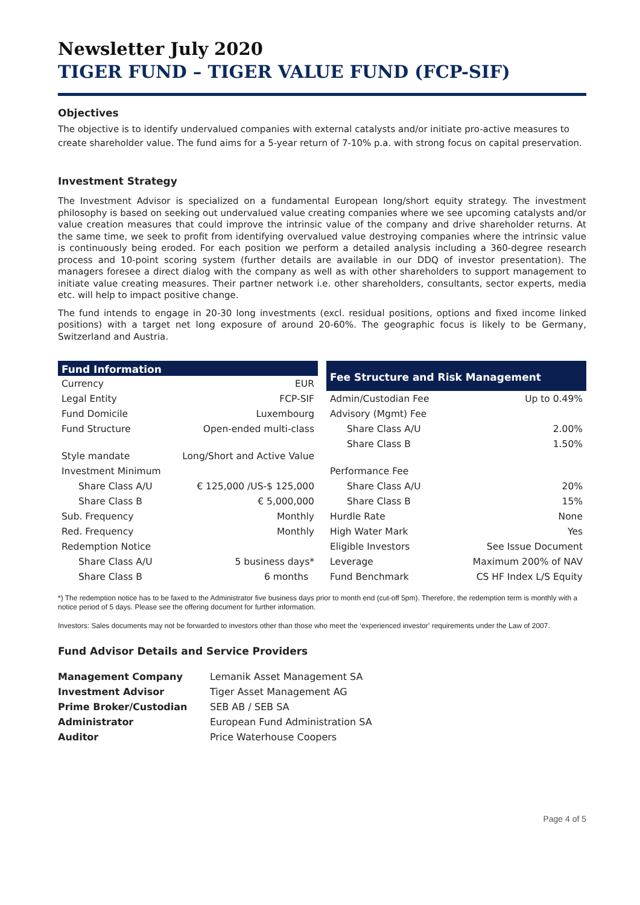Newsletter July 2020
TIGER FUND – TIGER VALUE FUND (FCP-SIF)
Objectives
The objective is to identify undervalued companies with external catalysts and/or initiate pro-active measures to create shareholder value. The fund aims for a 5-year return of 7-10% p.a. with strong focus on capital preservation.
Investment Strategy
The Investment Advisor is specialized on a fundamental European long/short equity strategy. The investment philosophy is based on seeking out undervalued value creating companies where we see upcoming catalysts and/or value creation measures that could improve the intrinsic value of the company and drive shareholder returns. At the same time, we seek to profit from identifying overvalued value destroying companies where the intrinsic value is continuously being eroded. For each position we perform a detailed analysis including a 360-degree research process and 10-point scoring system (further details are available in our DDQ of investor presentation). The managers foresee a direct dialog with the company as well as with other shareholders to support management to initiate value creating measures. Their partner network i.e. other shareholders, consultants, sector experts, media etc. will help to impact positive change.
The fund intends to engage in 20-30 long investments (excl. residual positions, options and fixed income linked positions) with a target net long exposure of around 20-60%. The geographic focus is likely to be Germany, Switzerland and Austria.
| Fund Information | |
| --- | --- |
| Currency | EUR |
| Legal Entity | FCP-SIF |
| Fund Domicile | Luxembourg |
| Fund Structure | Open-ended multi-class |
| Style mandate | Long/Short and Active Value |
| Investment Minimum | |
| Share Class A/U | € 125,000 /US-$ 125,000 |
| Share Class B | € 5,000,000 |
| Sub. Frequency | Monthly |
| Red. Frequency | Monthly |
| Redemption Notice | |
| Share Class A/U | 5 business days* |
| Share Class B | 6 months |
| Fee Structure and Risk Management | |
| --- | --- |
| Admin/Custodian Fee | Up to 0.49% |
| Advisory (Mgmt) Fee | |
| Share Class A/U | 2.00% |
| Share Class B | 1.50% |
| Performance Fee | |
| Share Class A/U | 20% |
| Share Class B | 15% |
| Hurdle Rate | None |
| High Water Mark | Yes |
| Eligible Investors | See Issue Document |
| Leverage | Maximum 200% of NAV |
| Fund Benchmark | CS HF Index L/S Equity |
*) The redemption notice has to be faxed to the Administrator five business days prior to month end (cut-off 5pm). Therefore, the redemption term is monthly with a notice period of 5 days. Please see the offering document for further information.
Investors: Sales documents may not be forwarded to investors other than those who meet the ‘experienced investor’ requirements under the Law of 2007.
Fund Advisor Details and Service Providers
| Management Company | Lemanik Asset Management SA |
| Investment Advisor | Tiger Asset Management AG |
| Prime Broker/Custodian | SEB AB / SEB SA |
| Administrator | European Fund Administration SA |
| Auditor | Price Waterhouse Coopers |
Page 4 of 5